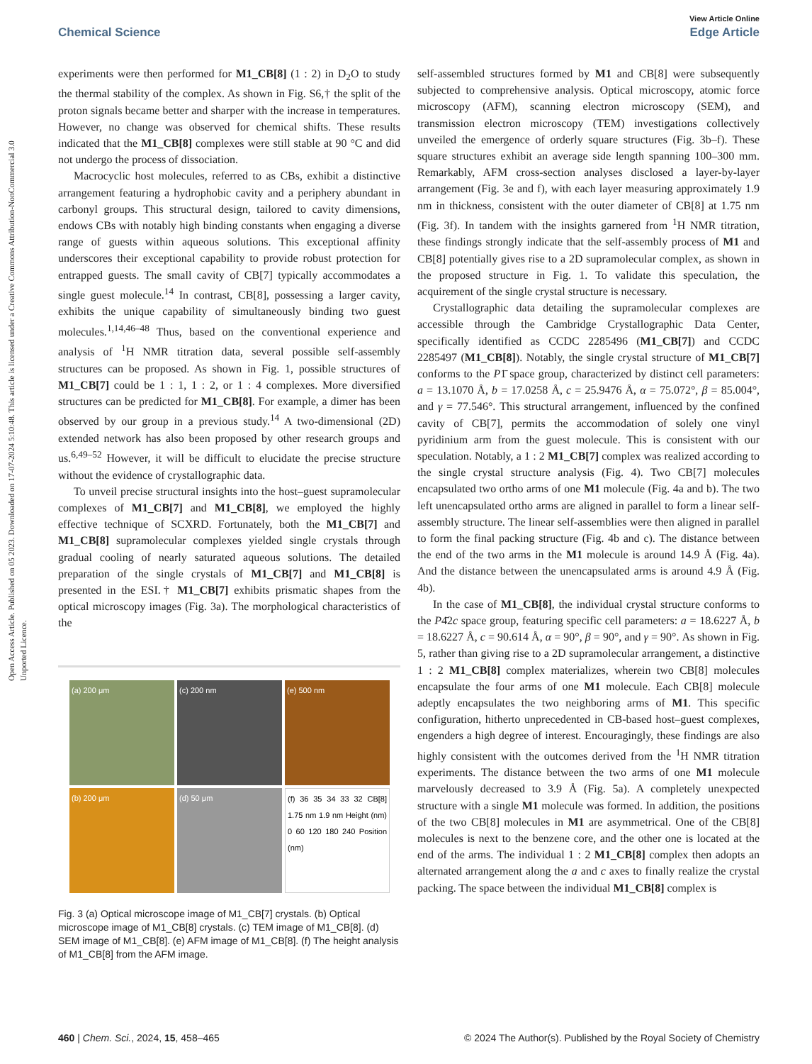Open Access Article. Published on 05 2023. Downloaded on 17-07-2024 5:10:48. This article is licensed under a Creative Commons Attribution-NonCommercial 3.0 Unported Licence.
View Article Online
Chemical Science Edge Article
experiments were then performed for M1_CB[8] (1 : 2) in D<sub>2</sub>O to study the thermal stability of the complex. As shown in Fig. S6,† the split of the proton signals became better and sharper with the increase in temperatures. However, no change was observed for chemical shifts. These results indicated that the M1_CB[8] complexes were still stable at 90 °C and did not undergo the process of dissociation.
Macrocyclic host molecules, referred to as CBs, exhibit a distinctive arrangement featuring a hydrophobic cavity and a periphery abundant in carbonyl groups. This structural design, tailored to cavity dimensions, endows CBs with notably high binding constants when engaging a diverse range of guests within aqueous solutions. This exceptional affinity underscores their exceptional capability to provide robust protection for entrapped guests. The small cavity of CB[7] typically accommodates a single guest molecule.<sup>14</sup> In contrast, CB[8], possessing a larger cavity, exhibits the unique capability of simultaneously binding two guest molecules.<sup>1,14,46–48</sup> Thus, based on the conventional experience and analysis of <sup>1</sup>H NMR titration data, several possible self-assembly structures can be proposed. As shown in Fig. 1, possible structures of M1_CB[7] could be 1 : 1, 1 : 2, or 1 : 4 complexes. More diversified structures can be predicted for M1_CB[8]. For example, a dimer has been observed by our group in a previous study.<sup>14</sup> A two-dimensional (2D) extended network has also been proposed by other research groups and us.<sup>6,49–52</sup> However, it will be difficult to elucidate the precise structure without the evidence of crystallographic data.
To unveil precise structural insights into the host–guest supramolecular complexes of M1_CB[7] and M1_CB[8], we employed the highly effective technique of SCXRD. Fortunately, both the M1_CB[7] and M1_CB[8] supramolecular complexes yielded single crystals through gradual cooling of nearly saturated aqueous solutions. The detailed preparation of the single crystals of M1_CB[7] and M1_CB[8] is presented in the ESI.† M1_CB[7] exhibits prismatic shapes from the optical microscopy images (Fig. 3a). The morphological characteristics of the
(a) 200 μm
(c) 200 nm
(e) 500 nm
(b) 200 μm
(d) 50 μm
(f) 36 35 34 33 32 CB[8] 1.75 nm 1.9 nm Height (nm) 0 60 120 180 240 Position (nm)
Fig. 3 (a) Optical microscope image of M1_CB[7] crystals. (b) Optical microscope image of M1_CB[8] crystals. (c) TEM image of M1_CB[8]. (d) SEM image of M1_CB[8]. (e) AFM image of M1_CB[8]. (f) The height analysis of M1_CB[8] from the AFM image.
self-assembled structures formed by M1 and CB[8] were subsequently subjected to comprehensive analysis. Optical microscopy, atomic force microscopy (AFM), scanning electron microscopy (SEM), and transmission electron microscopy (TEM) investigations collectively unveiled the emergence of orderly square structures (Fig. 3b–f). These square structures exhibit an average side length spanning 100–300 mm. Remarkably, AFM cross-section analyses disclosed a layer-by-layer arrangement (Fig. 3e and f), with each layer measuring approximately 1.9 nm in thickness, consistent with the outer diameter of CB[8] at 1.75 nm (Fig. 3f). In tandem with the insights garnered from <sup>1</sup>H NMR titration, these findings strongly indicate that the self-assembly process of M1 and CB[8] potentially gives rise to a 2D supramolecular complex, as shown in the proposed structure in Fig. 1. To validate this speculation, the acquirement of the single crystal structure is necessary.
Crystallographic data detailing the supramolecular complexes are accessible through the Cambridge Crystallographic Data Center, specifically identified as CCDC 2285496 (M1_CB[7]) and CCDC 2285497 (M1_CB[8]). Notably, the single crystal structure of M1_CB[7] conforms to the P1̄ space group, characterized by distinct cell parameters: a = 13.1070 Å, b = 17.0258 Å, c = 25.9476 Å, α = 75.072°, β = 85.004°, and γ = 77.546°. This structural arrangement, influenced by the confined cavity of CB[7], permits the accommodation of solely one vinyl pyridinium arm from the guest molecule. This is consistent with our speculation. Notably, a 1 : 2 M1_CB[7] complex was realized according to the single crystal structure analysis (Fig. 4). Two CB[7] molecules encapsulated two ortho arms of one M1 molecule (Fig. 4a and b). The two left unencapsulated ortho arms are aligned in parallel to form a linear self-assembly structure. The linear self-assemblies were then aligned in parallel to form the final packing structure (Fig. 4b and c). The distance between the end of the two arms in the M1 molecule is around 14.9 Å (Fig. 4a). And the distance between the unencapsulated arms is around 4.9 Å (Fig. 4b).
In the case of M1_CB[8], the individual crystal structure conforms to the P4̄2c space group, featuring specific cell parameters: a = 18.6227 Å, b = 18.6227 Å, c = 90.614 Å, α = 90°, β = 90°, and γ = 90°. As shown in Fig. 5, rather than giving rise to a 2D supramolecular arrangement, a distinctive 1 : 2 M1_CB[8] complex materializes, wherein two CB[8] molecules encapsulate the four arms of one M1 molecule. Each CB[8] molecule adeptly encapsulates the two neighboring arms of M1. This specific configuration, hitherto unprecedented in CB-based host–guest complexes, engenders a high degree of interest. Encouragingly, these findings are also highly consistent with the outcomes derived from the <sup>1</sup>H NMR titration experiments. The distance between the two arms of one M1 molecule marvelously decreased to 3.9 Å (Fig. 5a). A completely unexpected structure with a single M1 molecule was formed. In addition, the positions of the two CB[8] molecules in M1 are asymmetrical. One of the CB[8] molecules is next to the benzene core, and the other one is located at the end of the arms. The individual 1 : 2 M1_CB[8] complex then adopts an alternated arrangement along the a and c axes to finally realize the crystal packing. The space between the individual M1_CB[8] complex is
460 | Chem. Sci., 2024, 15, 458–465 © 2024 The Author(s). Published by the Royal Society of Chemistry